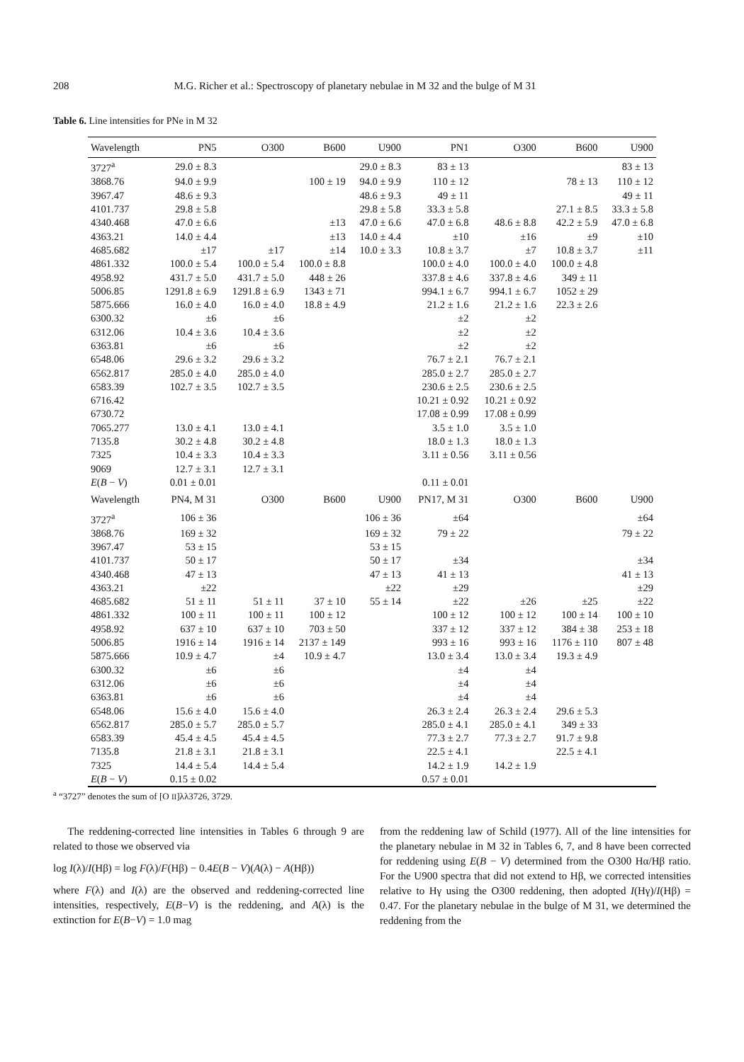208 M.G. Richer et al.: Spectroscopy of planetary nebulae in M 32 and the bulge of M 31
Table 6. Line intensities for PNe in M 32
| Wavelength | PN5 | O300 | B600 | U900 | PN1 | O300 | B600 | U900 |
| --- | --- | --- | --- | --- | --- | --- | --- | --- |
| 3727<sup>a</sup> | 29.0 ± 8.3 | | | 29.0 ± 8.3 | 83 ± 13 | | | 83 ± 13 |
| 3868.76 | 94.0 ± 9.9 | | 100 ± 19 | 94.0 ± 9.9 | 110 ± 12 | | 78 ± 13 | 110 ± 12 |
| 3967.47 | 48.6 ± 9.3 | | | 48.6 ± 9.3 | 49 ± 11 | | | 49 ± 11 |
| 4101.737 | 29.8 ± 5.8 | | | 29.8 ± 5.8 | 33.3 ± 5.8 | | 27.1 ± 8.5 | 33.3 ± 5.8 |
| 4340.468 | 47.0 ± 6.6 | | ±13 | 47.0 ± 6.6 | 47.0 ± 6.8 | 48.6 ± 8.8 | 42.2 ± 5.9 | 47.0 ± 6.8 |
| 4363.21 | 14.0 ± 4.4 | | ±13 | 14.0 ± 4.4 | ±10 | ±16 | ±9 | ±10 |
| 4685.682 | ±17 | ±17 | ±14 | 10.0 ± 3.3 | 10.8 ± 3.7 | ±7 | 10.8 ± 3.7 | ±11 |
| 4861.332 | 100.0 ± 5.4 | 100.0 ± 5.4 | 100.0 ± 8.8 | | 100.0 ± 4.0 | 100.0 ± 4.0 | 100.0 ± 4.8 | |
| 4958.92 | 431.7 ± 5.0 | 431.7 ± 5.0 | 448 ± 26 | | 337.8 ± 4.6 | 337.8 ± 4.6 | 349 ± 11 | |
| 5006.85 | 1291.8 ± 6.9 | 1291.8 ± 6.9 | 1343 ± 71 | | 994.1 ± 6.7 | 994.1 ± 6.7 | 1052 ± 29 | |
| 5875.666 | 16.0 ± 4.0 | 16.0 ± 4.0 | 18.8 ± 4.9 | | 21.2 ± 1.6 | 21.2 ± 1.6 | 22.3 ± 2.6 | |
| 6300.32 | ±6 | ±6 | | | ±2 | ±2 | | |
| 6312.06 | 10.4 ± 3.6 | 10.4 ± 3.6 | | | ±2 | ±2 | | |
| 6363.81 | ±6 | ±6 | | | ±2 | ±2 | | |
| 6548.06 | 29.6 ± 3.2 | 29.6 ± 3.2 | | | 76.7 ± 2.1 | 76.7 ± 2.1 | | |
| 6562.817 | 285.0 ± 4.0 | 285.0 ± 4.0 | | | 285.0 ± 2.7 | 285.0 ± 2.7 | | |
| 6583.39 | 102.7 ± 3.5 | 102.7 ± 3.5 | | | 230.6 ± 2.5 | 230.6 ± 2.5 | | |
| 6716.42 | | | | | 10.21 ± 0.92 | 10.21 ± 0.92 | | |
| 6730.72 | | | | | 17.08 ± 0.99 | 17.08 ± 0.99 | | |
| 7065.277 | 13.0 ± 4.1 | 13.0 ± 4.1 | | | 3.5 ± 1.0 | 3.5 ± 1.0 | | |
| 7135.8 | 30.2 ± 4.8 | 30.2 ± 4.8 | | | 18.0 ± 1.3 | 18.0 ± 1.3 | | |
| 7325 | 10.4 ± 3.3 | 10.4 ± 3.3 | | | 3.11 ± 0.56 | 3.11 ± 0.56 | | |
| 9069 | 12.7 ± 3.1 | 12.7 ± 3.1 | | | | | | |
| E ( B − V ) | 0.01 ± 0.01 | | | | 0.11 ± 0.01 | | | |
| Wavelength | PN4, M 31 | O300 | B600 | U900 | PN17, M 31 | O300 | B600 | U900 |
| 3727<sup>a</sup> | 106 ± 36 | | | 106 ± 36 | ±64 | | | ±64 |
| 3868.76 | 169 ± 32 | | | 169 ± 32 | 79 ± 22 | | | 79 ± 22 |
| 3967.47 | 53 ± 15 | | | 53 ± 15 | | | | |
| 4101.737 | 50 ± 17 | | | 50 ± 17 | ±34 | | | ±34 |
| 4340.468 | 47 ± 13 | | | 47 ± 13 | 41 ± 13 | | | 41 ± 13 |
| 4363.21 | ±22 | | | ±22 | ±29 | | | ±29 |
| 4685.682 | 51 ± 11 | 51 ± 11 | 37 ± 10 | 55 ± 14 | ±22 | ±26 | ±25 | ±22 |
| 4861.332 | 100 ± 11 | 100 ± 11 | 100 ± 12 | | 100 ± 12 | 100 ± 12 | 100 ± 14 | 100 ± 10 |
| 4958.92 | 637 ± 10 | 637 ± 10 | 703 ± 50 | | 337 ± 12 | 337 ± 12 | 384 ± 38 | 253 ± 18 |
| 5006.85 | 1916 ± 14 | 1916 ± 14 | 2137 ± 149 | | 993 ± 16 | 993 ± 16 | 1176 ± 110 | 807 ± 48 |
| 5875.666 | 10.9 ± 4.7 | ±4 | 10.9 ± 4.7 | | 13.0 ± 3.4 | 13.0 ± 3.4 | 19.3 ± 4.9 | |
| 6300.32 | ±6 | ±6 | | | ±4 | ±4 | | |
| 6312.06 | ±6 | ±6 | | | ±4 | ±4 | | |
| 6363.81 | ±6 | ±6 | | | ±4 | ±4 | | |
| 6548.06 | 15.6 ± 4.0 | 15.6 ± 4.0 | | | 26.3 ± 2.4 | 26.3 ± 2.4 | 29.6 ± 5.3 | |
| 6562.817 | 285.0 ± 5.7 | 285.0 ± 5.7 | | | 285.0 ± 4.1 | 285.0 ± 4.1 | 349 ± 33 | |
| 6583.39 | 45.4 ± 4.5 | 45.4 ± 4.5 | | | 77.3 ± 2.7 | 77.3 ± 2.7 | 91.7 ± 9.8 | |
| 7135.8 | 21.8 ± 3.1 | 21.8 ± 3.1 | | | 22.5 ± 4.1 | | 22.5 ± 4.1 | |
| 7325 | 14.4 ± 5.4 | 14.4 ± 5.4 | | | 14.2 ± 1.9 | 14.2 ± 1.9 | | |
| E ( B − V ) | 0.15 ± 0.02 | | | | 0.57 ± 0.01 | | | |
<sup>a</sup> “3727” denotes the sum of [O II]λλ3726, 3729.
The reddening-corrected line intensities in Tables 6 through 9 are related to those we observed via
log I(λ)/I(Hβ) = log F(λ)/F(Hβ) − 0.4E(B − V)(A(λ) − A(Hβ))
where F(λ) and I(λ) are the observed and reddening-corrected line intensities, respectively, E(B−V) is the reddening, and A(λ) is the extinction for E(B−V) = 1.0 mag
from the reddening law of Schild (1977). All of the line intensities for the planetary nebulae in M 32 in Tables 6, 7, and 8 have been corrected for reddening using E(B − V) determined from the O300 Hα/Hβ ratio. For the U900 spectra that did not extend to Hβ, we corrected intensities relative to Hγ using the O300 reddening, then adopted I(Hγ)/I(Hβ) = 0.47. For the planetary nebulae in the bulge of M 31, we determined the reddening from the